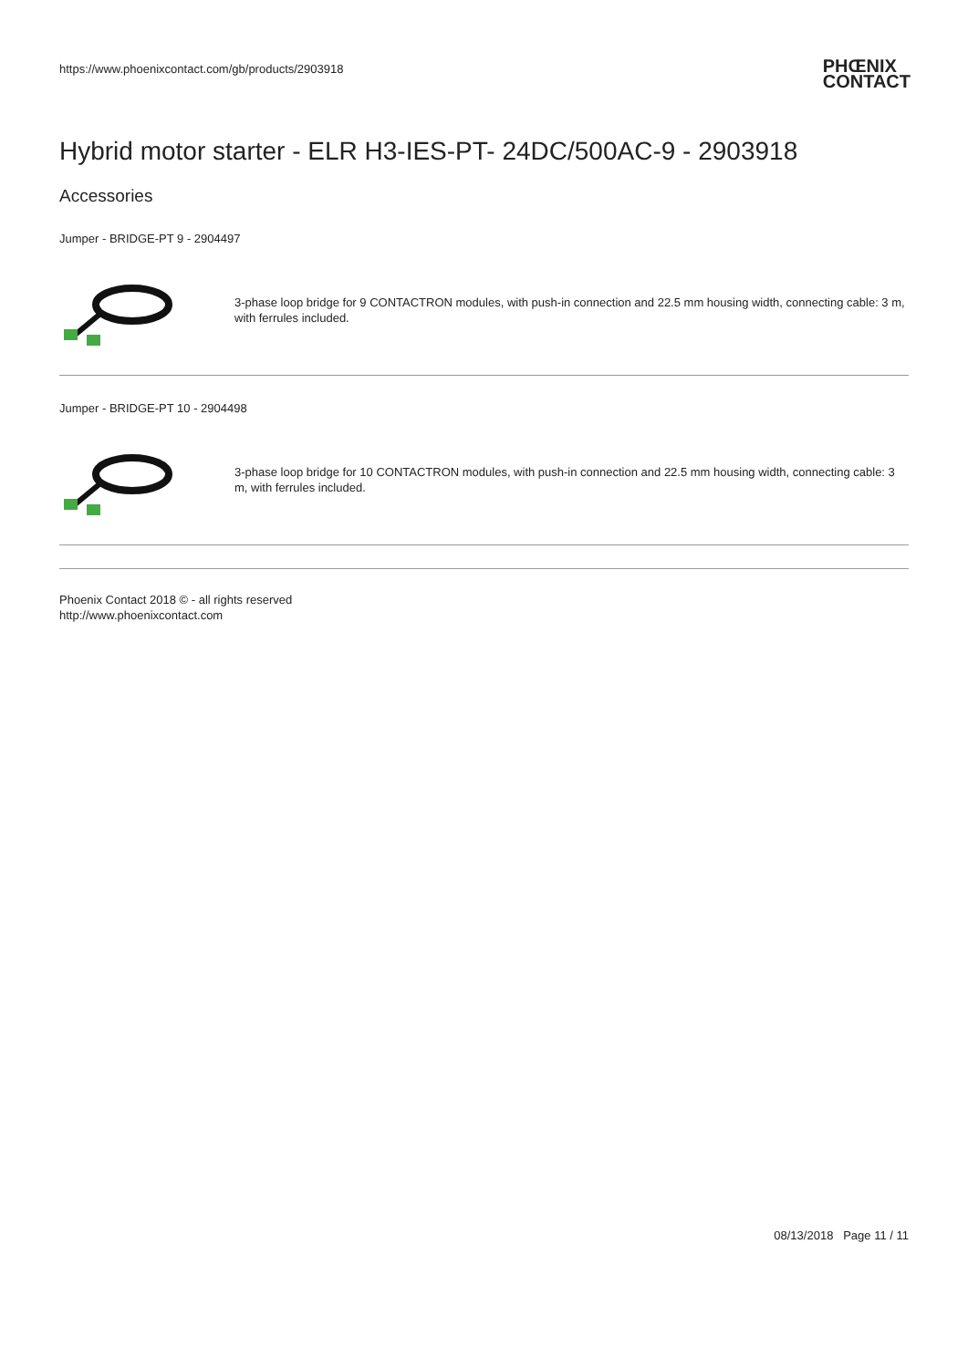https://www.phoenixcontact.com/gb/products/2903918 PHŒNIX
CONTACT
Hybrid motor starter - ELR H3-IES-PT- 24DC/500AC-9 - 2903918
Accessories
Jumper - BRIDGE-PT 9 - 2904497
3-phase loop bridge for 9 CONTACTRON modules, with push-in connection and 22.5 mm housing width, connecting cable: 3 m, with ferrules included.
Jumper - BRIDGE-PT 10 - 2904498
3-phase loop bridge for 10 CONTACTRON modules, with push-in connection and 22.5 mm housing width, connecting cable: 3 m, with ferrules included.
Phoenix Contact 2018 © - all rights reserved
http://www.phoenixcontact.com
08/13/2018 Page 11 / 11